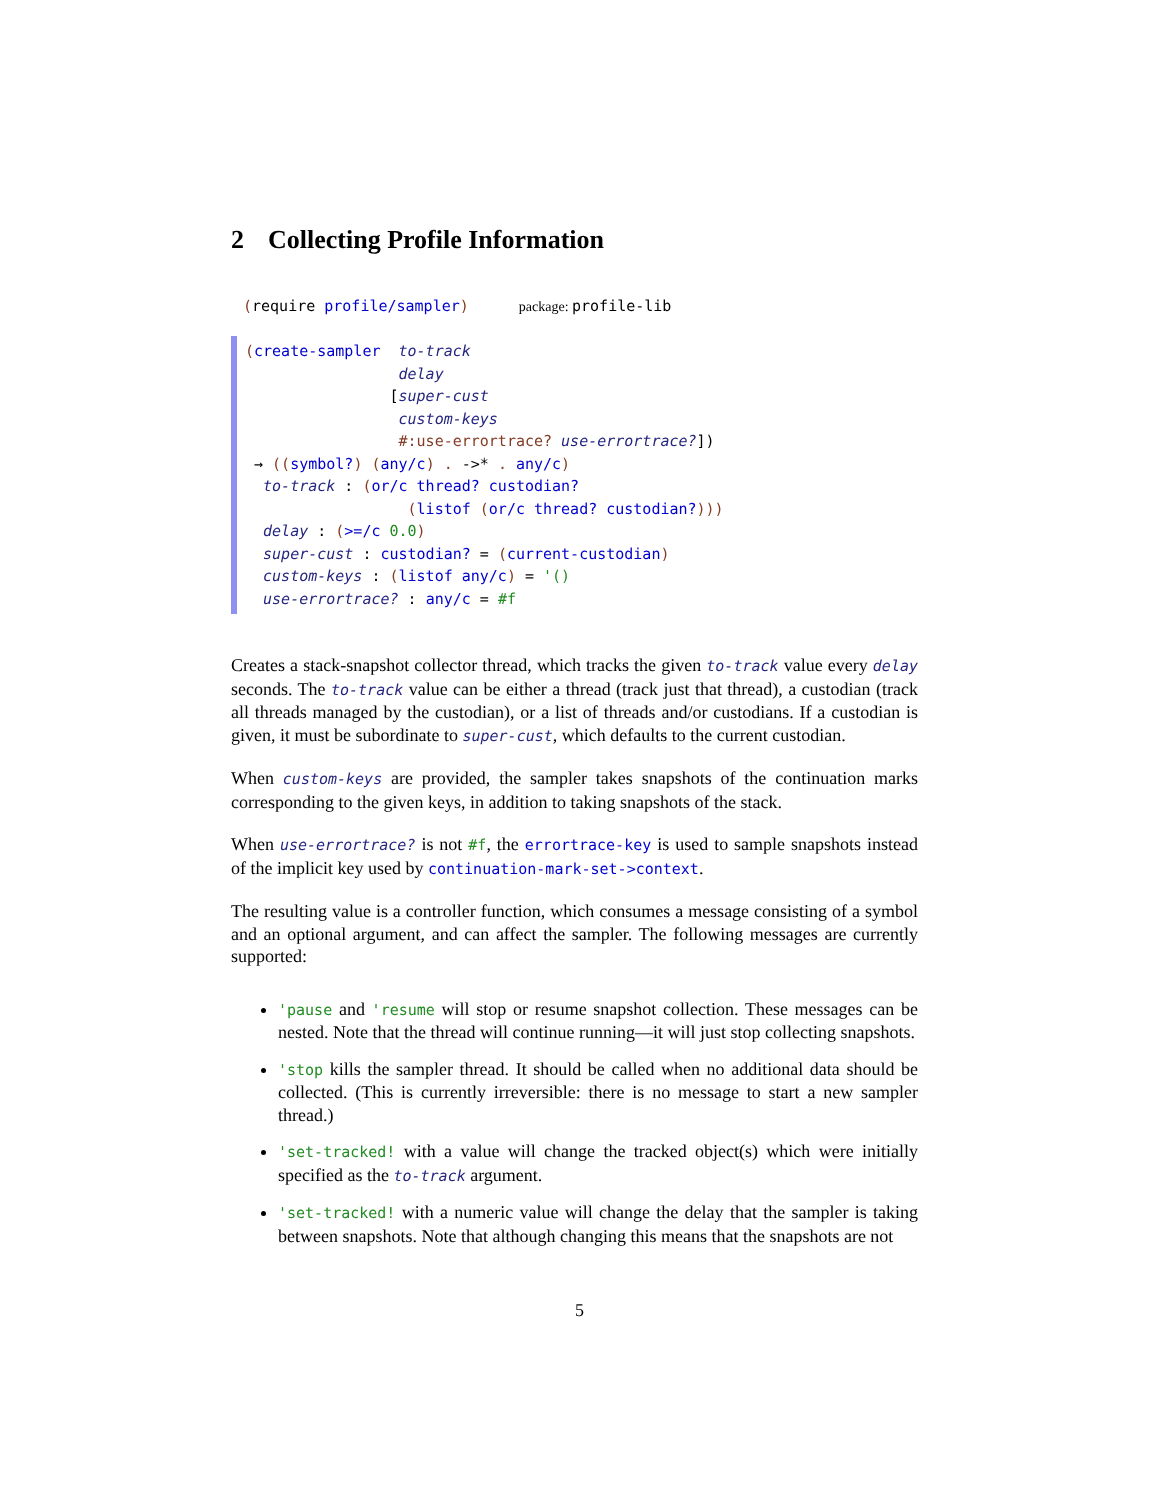2 Collecting Profile Information
(require profile/sampler) package: profile-lib
(create-sampler to-track delay [super-cust custom-keys #:use-errortrace? use-errortrace?]) → ((symbol?) (any/c) . ->* . any/c) to-track : (or/c thread? custodian? (listof (or/c thread? custodian?))) delay : (>=/c 0.0) super-cust : custodian? = (current-custodian) custom-keys : (listof any/c) = '() use-errortrace? : any/c = #f
Creates a stack-snapshot collector thread, which tracks the given to-track value every delay seconds. The to-track value can be either a thread (track just that thread), a custodian (track all threads managed by the custodian), or a list of threads and/or custodians. If a custodian is given, it must be subordinate to super-cust, which defaults to the current custodian.
When custom-keys are provided, the sampler takes snapshots of the continuation marks corresponding to the given keys, in addition to taking snapshots of the stack.
When use-errortrace? is not #f, the errortrace-key is used to sample snapshots instead of the implicit key used by continuation-mark-set->context.
The resulting value is a controller function, which consumes a message consisting of a symbol and an optional argument, and can affect the sampler. The following messages are currently supported:
'pause and 'resume will stop or resume snapshot collection. These messages can be nested. Note that the thread will continue running—it will just stop collecting snapshots.
'stop kills the sampler thread. It should be called when no additional data should be collected. (This is currently irreversible: there is no message to start a new sampler thread.)
'set-tracked! with a value will change the tracked object(s) which were initially specified as the to-track argument.
'set-tracked! with a numeric value will change the delay that the sampler is taking between snapshots. Note that although changing this means that the snapshots are not
5